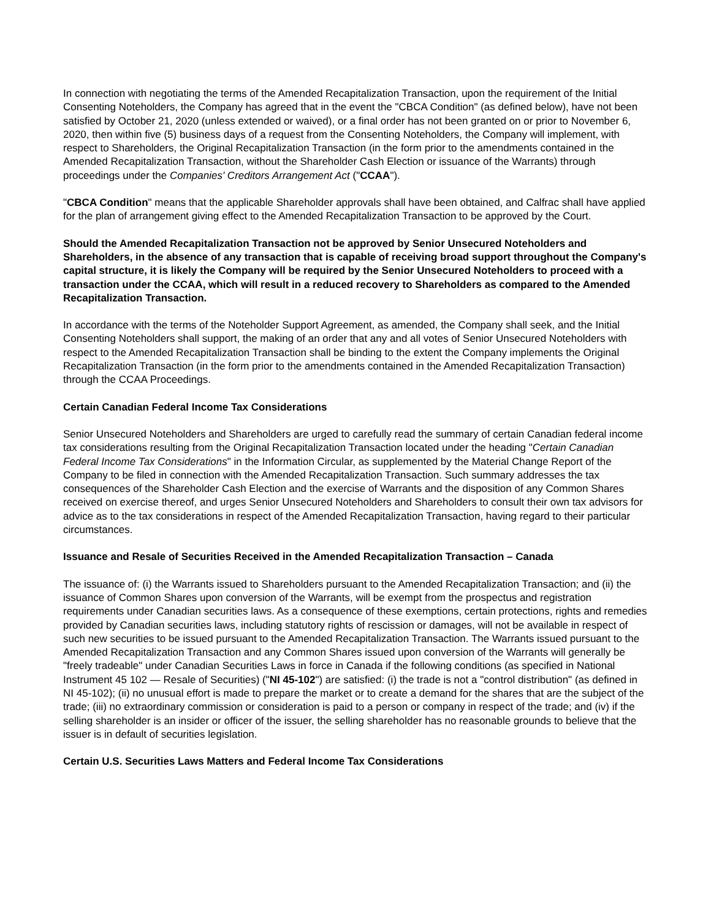In connection with negotiating the terms of the Amended Recapitalization Transaction, upon the requirement of the Initial Consenting Noteholders, the Company has agreed that in the event the "CBCA Condition" (as defined below), have not been satisfied by October 21, 2020 (unless extended or waived), or a final order has not been granted on or prior to November 6, 2020, then within five (5) business days of a request from the Consenting Noteholders, the Company will implement, with respect to Shareholders, the Original Recapitalization Transaction (in the form prior to the amendments contained in the Amended Recapitalization Transaction, without the Shareholder Cash Election or issuance of the Warrants) through proceedings under the Companies' Creditors Arrangement Act ("CCAA").
"CBCA Condition" means that the applicable Shareholder approvals shall have been obtained, and Calfrac shall have applied for the plan of arrangement giving effect to the Amended Recapitalization Transaction to be approved by the Court.
Should the Amended Recapitalization Transaction not be approved by Senior Unsecured Noteholders and Shareholders, in the absence of any transaction that is capable of receiving broad support throughout the Company's capital structure, it is likely the Company will be required by the Senior Unsecured Noteholders to proceed with a transaction under the CCAA, which will result in a reduced recovery to Shareholders as compared to the Amended Recapitalization Transaction.
In accordance with the terms of the Noteholder Support Agreement, as amended, the Company shall seek, and the Initial Consenting Noteholders shall support, the making of an order that any and all votes of Senior Unsecured Noteholders with respect to the Amended Recapitalization Transaction shall be binding to the extent the Company implements the Original Recapitalization Transaction (in the form prior to the amendments contained in the Amended Recapitalization Transaction) through the CCAA Proceedings.
Certain Canadian Federal Income Tax Considerations
Senior Unsecured Noteholders and Shareholders are urged to carefully read the summary of certain Canadian federal income tax considerations resulting from the Original Recapitalization Transaction located under the heading "Certain Canadian Federal Income Tax Considerations" in the Information Circular, as supplemented by the Material Change Report of the Company to be filed in connection with the Amended Recapitalization Transaction. Such summary addresses the tax consequences of the Shareholder Cash Election and the exercise of Warrants and the disposition of any Common Shares received on exercise thereof, and urges Senior Unsecured Noteholders and Shareholders to consult their own tax advisors for advice as to the tax considerations in respect of the Amended Recapitalization Transaction, having regard to their particular circumstances.
Issuance and Resale of Securities Received in the Amended Recapitalization Transaction – Canada
The issuance of: (i) the Warrants issued to Shareholders pursuant to the Amended Recapitalization Transaction; and (ii) the issuance of Common Shares upon conversion of the Warrants, will be exempt from the prospectus and registration requirements under Canadian securities laws. As a consequence of these exemptions, certain protections, rights and remedies provided by Canadian securities laws, including statutory rights of rescission or damages, will not be available in respect of such new securities to be issued pursuant to the Amended Recapitalization Transaction. The Warrants issued pursuant to the Amended Recapitalization Transaction and any Common Shares issued upon conversion of the Warrants will generally be "freely tradeable" under Canadian Securities Laws in force in Canada if the following conditions (as specified in National Instrument 45 102 — Resale of Securities) ("NI 45-102") are satisfied: (i) the trade is not a "control distribution" (as defined in NI 45-102); (ii) no unusual effort is made to prepare the market or to create a demand for the shares that are the subject of the trade; (iii) no extraordinary commission or consideration is paid to a person or company in respect of the trade; and (iv) if the selling shareholder is an insider or officer of the issuer, the selling shareholder has no reasonable grounds to believe that the issuer is in default of securities legislation.
Certain U.S. Securities Laws Matters and Federal Income Tax Considerations